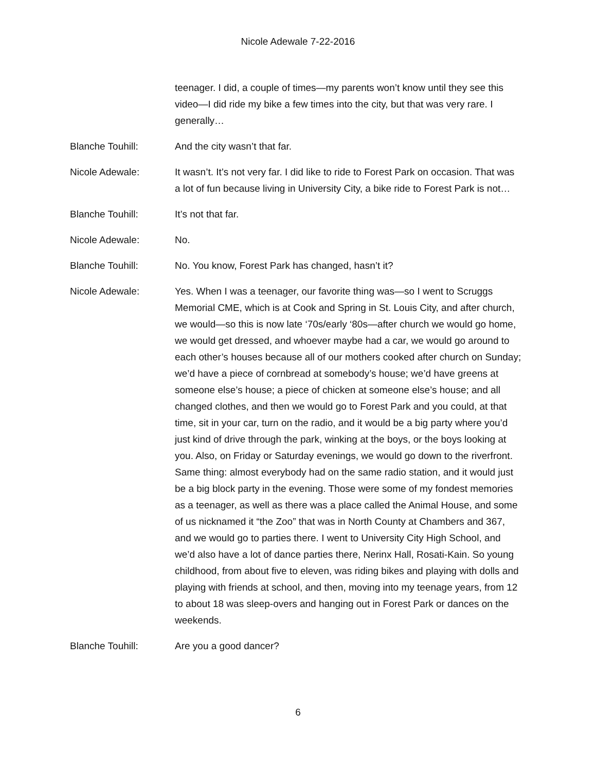Nicole Adewale 7-22-2016
teenager. I did, a couple of times—my parents won’t know until they see this video—I did ride my bike a few times into the city, but that was very rare. I generally…
Blanche Touhill: And the city wasn’t that far.
Nicole Adewale: It wasn’t. It’s not very far. I did like to ride to Forest Park on occasion. That was a lot of fun because living in University City, a bike ride to Forest Park is not…
Blanche Touhill: It’s not that far.
Nicole Adewale: No.
Blanche Touhill: No. You know, Forest Park has changed, hasn’t it?
Nicole Adewale: Yes. When I was a teenager, our favorite thing was—so I went to Scruggs Memorial CME, which is at Cook and Spring in St. Louis City, and after church, we would—so this is now late ‘70s/early ‘80s—after church we would go home, we would get dressed, and whoever maybe had a car, we would go around to each other’s houses because all of our mothers cooked after church on Sunday; we’d have a piece of cornbread at somebody’s house; we’d have greens at someone else’s house; a piece of chicken at someone else’s house; and all changed clothes, and then we would go to Forest Park and you could, at that time, sit in your car, turn on the radio, and it would be a big party where you’d just kind of drive through the park, winking at the boys, or the boys looking at you. Also, on Friday or Saturday evenings, we would go down to the riverfront. Same thing: almost everybody had on the same radio station, and it would just be a big block party in the evening. Those were some of my fondest memories as a teenager, as well as there was a place called the Animal House, and some of us nicknamed it “the Zoo” that was in North County at Chambers and 367, and we would go to parties there. I went to University City High School, and we’d also have a lot of dance parties there, Nerinx Hall, Rosati-Kain. So young childhood, from about five to eleven, was riding bikes and playing with dolls and playing with friends at school, and then, moving into my teenage years, from 12 to about 18 was sleep-overs and hanging out in Forest Park or dances on the weekends.
Blanche Touhill: Are you a good dancer?
6